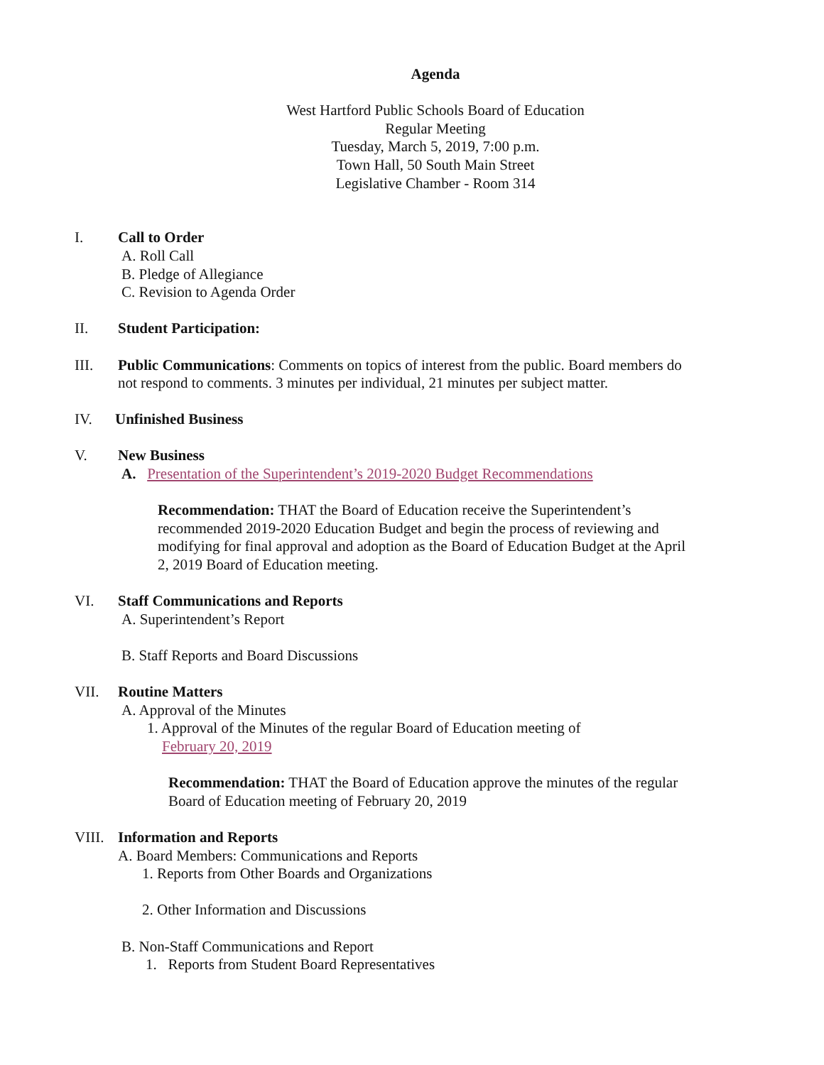Agenda
West Hartford Public Schools Board of Education
Regular Meeting
Tuesday, March 5, 2019, 7:00 p.m.
Town Hall, 50 South Main Street
Legislative Chamber - Room 314
I. Call to Order
A. Roll Call
B. Pledge of Allegiance
C. Revision to Agenda Order
II. Student Participation:
III. Public Communications: Comments on topics of interest from the public. Board members do not respond to comments. 3 minutes per individual, 21 minutes per subject matter.
IV. Unfinished Business
V. New Business
A. Presentation of the Superintendent’s 2019-2020 Budget Recommendations
Recommendation: THAT the Board of Education receive the Superintendent’s recommended 2019-2020 Education Budget and begin the process of reviewing and modifying for final approval and adoption as the Board of Education Budget at the April 2, 2019 Board of Education meeting.
VI. Staff Communications and Reports
A. Superintendent’s Report
B. Staff Reports and Board Discussions
VII. Routine Matters
A. Approval of the Minutes
1. Approval of the Minutes of the regular Board of Education meeting of
February 20, 2019
Recommendation: THAT the Board of Education approve the minutes of the regular Board of Education meeting of February 20, 2019
VIII. Information and Reports
A. Board Members: Communications and Reports
1. Reports from Other Boards and Organizations
2. Other Information and Discussions
B. Non-Staff Communications and Report
1. Reports from Student Board Representatives